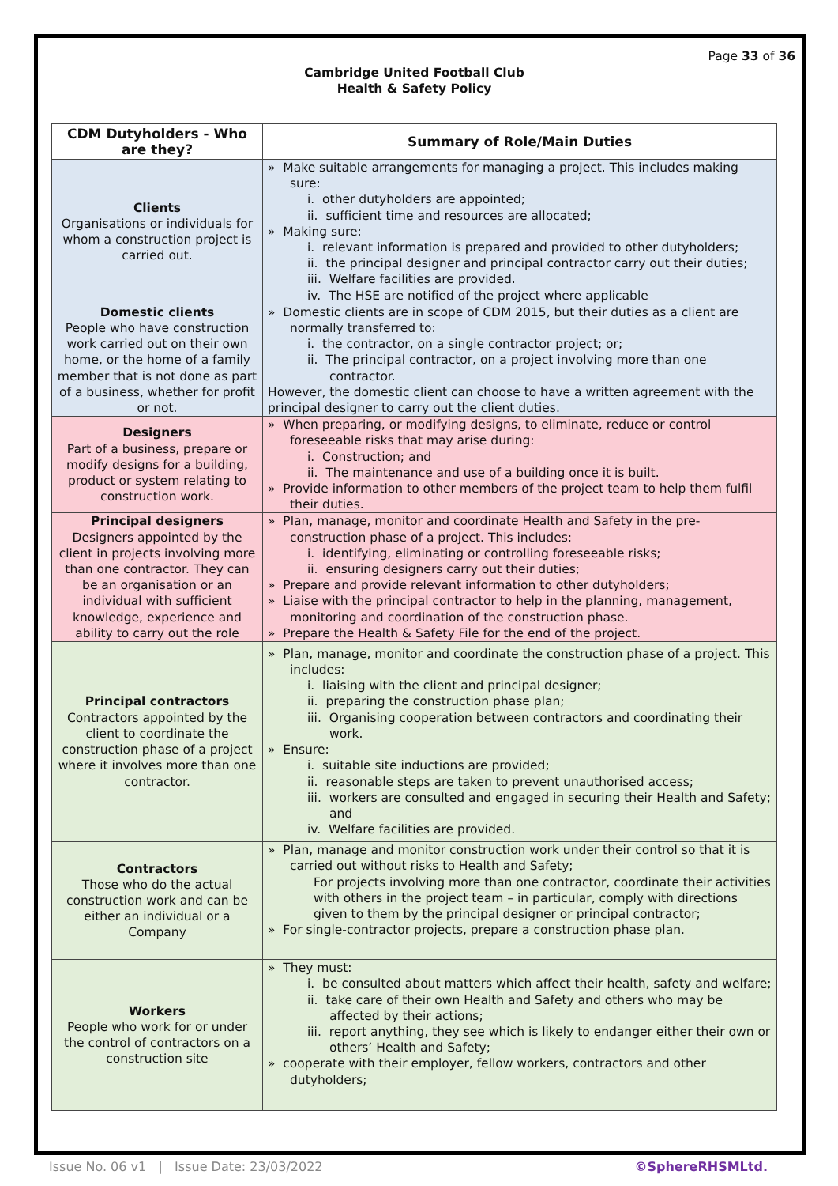Page 33 of 36
Cambridge United Football Club
Health & Safety Policy
| CDM Dutyholders - Who are they? | Summary of Role/Main Duties |
| --- | --- |
| Clients Organisations or individuals for whom a construction project is carried out. | » Make suitable arrangements for managing a project. This includes making sure: i. other dutyholders are appointed; ii. sufficient time and resources are allocated; » Making sure: i. relevant information is prepared and provided to other dutyholders; ii. the principal designer and principal contractor carry out their duties; iii. Welfare facilities are provided. iv. The HSE are notified of the project where applicable |
| Domestic clients People who have construction work carried out on their own home, or the home of a family member that is not done as part of a business, whether for profit or not. | » Domestic clients are in scope of CDM 2015, but their duties as a client are normally transferred to: i. the contractor, on a single contractor project; or; ii. The principal contractor, on a project involving more than one contractor. However, the domestic client can choose to have a written agreement with the principal designer to carry out the client duties. |
| Designers Part of a business, prepare or modify designs for a building, product or system relating to construction work. | » When preparing, or modifying designs, to eliminate, reduce or control foreseeable risks that may arise during: i. Construction; and ii. The maintenance and use of a building once it is built. » Provide information to other members of the project team to help them fulfil their duties. |
| Principal designers Designers appointed by the client in projects involving more than one contractor. They can be an organisation or an individual with sufficient knowledge, experience and ability to carry out the role | » Plan, manage, monitor and coordinate Health and Safety in the pre-construction phase of a project. This includes: i. identifying, eliminating or controlling foreseeable risks; ii. ensuring designers carry out their duties; » Prepare and provide relevant information to other dutyholders; » Liaise with the principal contractor to help in the planning, management, monitoring and coordination of the construction phase. » Prepare the Health & Safety File for the end of the project. |
| Principal contractors Contractors appointed by the client to coordinate the construction phase of a project where it involves more than one contractor. | » Plan, manage, monitor and coordinate the construction phase of a project. This includes: i. liaising with the client and principal designer; ii. preparing the construction phase plan; iii. Organising cooperation between contractors and coordinating their work. » Ensure: i. suitable site inductions are provided; ii. reasonable steps are taken to prevent unauthorised access; iii. workers are consulted and engaged in securing their Health and Safety; and iv. Welfare facilities are provided. |
| Contractors Those who do the actual construction work and can be either an individual or a Company | » Plan, manage and monitor construction work under their control so that it is carried out without risks to Health and Safety; For projects involving more than one contractor, coordinate their activities with others in the project team – in particular, comply with directions given to them by the principal designer or principal contractor; » For single-contractor projects, prepare a construction phase plan. |
| Workers People who work for or under the control of contractors on a construction site | » They must: i. be consulted about matters which affect their health, safety and welfare; ii. take care of their own Health and Safety and others who may be affected by their actions; iii. report anything, they see which is likely to endanger either their own or others’ Health and Safety; » cooperate with their employer, fellow workers, contractors and other dutyholders; |
Issue No. 06 v1 | Issue Date: 23/03/2022 ©SphereRHSMLtd.